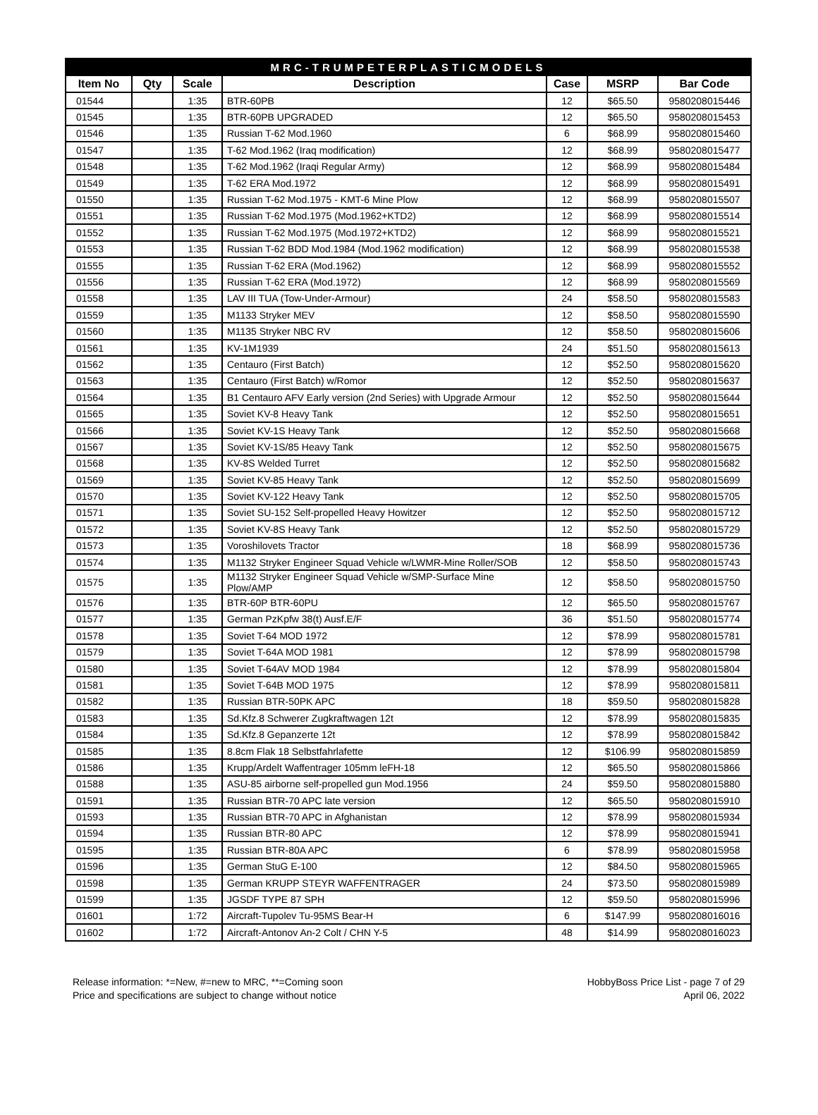| MRC-TRUMPETERPLASTICMODELS | | | | | | |
| --- | --- | --- | --- | --- | --- | --- |
| Item No | Qty | Scale | Description | Case | MSRP | Bar Code |
| 01544 | | 1:35 | BTR-60PB | 12 | $65.50 | 9580208015446 |
| 01545 | | 1:35 | BTR-60PB UPGRADED | 12 | $65.50 | 9580208015453 |
| 01546 | | 1:35 | Russian T-62 Mod.1960 | 6 | $68.99 | 9580208015460 |
| 01547 | | 1:35 | T-62 Mod.1962 (Iraq modification) | 12 | $68.99 | 9580208015477 |
| 01548 | | 1:35 | T-62 Mod.1962 (Iraqi Regular Army) | 12 | $68.99 | 9580208015484 |
| 01549 | | 1:35 | T-62 ERA Mod.1972 | 12 | $68.99 | 9580208015491 |
| 01550 | | 1:35 | Russian T-62 Mod.1975 - KMT-6 Mine Plow | 12 | $68.99 | 9580208015507 |
| 01551 | | 1:35 | Russian T-62 Mod.1975 (Mod.1962+KTD2) | 12 | $68.99 | 9580208015514 |
| 01552 | | 1:35 | Russian T-62 Mod.1975 (Mod.1972+KTD2) | 12 | $68.99 | 9580208015521 |
| 01553 | | 1:35 | Russian T-62 BDD Mod.1984 (Mod.1962 modification) | 12 | $68.99 | 9580208015538 |
| 01555 | | 1:35 | Russian T-62 ERA (Mod.1962) | 12 | $68.99 | 9580208015552 |
| 01556 | | 1:35 | Russian T-62 ERA (Mod.1972) | 12 | $68.99 | 9580208015569 |
| 01558 | | 1:35 | LAV III TUA (Tow-Under-Armour) | 24 | $58.50 | 9580208015583 |
| 01559 | | 1:35 | M1133 Stryker MEV | 12 | $58.50 | 9580208015590 |
| 01560 | | 1:35 | M1135 Stryker NBC RV | 12 | $58.50 | 9580208015606 |
| 01561 | | 1:35 | KV-1M1939 | 24 | $51.50 | 9580208015613 |
| 01562 | | 1:35 | Centauro (First Batch) | 12 | $52.50 | 9580208015620 |
| 01563 | | 1:35 | Centauro (First Batch) w/Romor | 12 | $52.50 | 9580208015637 |
| 01564 | | 1:35 | B1 Centauro AFV Early version (2nd Series) with Upgrade Armour | 12 | $52.50 | 9580208015644 |
| 01565 | | 1:35 | Soviet KV-8 Heavy Tank | 12 | $52.50 | 9580208015651 |
| 01566 | | 1:35 | Soviet KV-1S Heavy Tank | 12 | $52.50 | 9580208015668 |
| 01567 | | 1:35 | Soviet KV-1S/85 Heavy Tank | 12 | $52.50 | 9580208015675 |
| 01568 | | 1:35 | KV-8S Welded Turret | 12 | $52.50 | 9580208015682 |
| 01569 | | 1:35 | Soviet KV-85 Heavy Tank | 12 | $52.50 | 9580208015699 |
| 01570 | | 1:35 | Soviet KV-122 Heavy Tank | 12 | $52.50 | 9580208015705 |
| 01571 | | 1:35 | Soviet SU-152 Self-propelled Heavy Howitzer | 12 | $52.50 | 9580208015712 |
| 01572 | | 1:35 | Soviet KV-8S Heavy Tank | 12 | $52.50 | 9580208015729 |
| 01573 | | 1:35 | Voroshilovets Tractor | 18 | $68.99 | 9580208015736 |
| 01574 | | 1:35 | M1132 Stryker Engineer Squad Vehicle w/LWMR-Mine Roller/SOB | 12 | $58.50 | 9580208015743 |
| 01575 | | 1:35 | M1132 Stryker Engineer Squad Vehicle w/SMP-Surface Mine Plow/AMP | 12 | $58.50 | 9580208015750 |
| 01576 | | 1:35 | BTR-60P BTR-60PU | 12 | $65.50 | 9580208015767 |
| 01577 | | 1:35 | German PzKpfw 38(t) Ausf.E/F | 36 | $51.50 | 9580208015774 |
| 01578 | | 1:35 | Soviet T-64 MOD 1972 | 12 | $78.99 | 9580208015781 |
| 01579 | | 1:35 | Soviet T-64A MOD 1981 | 12 | $78.99 | 9580208015798 |
| 01580 | | 1:35 | Soviet T-64AV MOD 1984 | 12 | $78.99 | 9580208015804 |
| 01581 | | 1:35 | Soviet T-64B MOD 1975 | 12 | $78.99 | 9580208015811 |
| 01582 | | 1:35 | Russian BTR-50PK APC | 18 | $59.50 | 9580208015828 |
| 01583 | | 1:35 | Sd.Kfz.8 Schwerer Zugkraftwagen 12t | 12 | $78.99 | 9580208015835 |
| 01584 | | 1:35 | Sd.Kfz.8 Gepanzerte 12t | 12 | $78.99 | 9580208015842 |
| 01585 | | 1:35 | 8.8cm Flak 18 Selbstfahrlafette | 12 | $106.99 | 9580208015859 |
| 01586 | | 1:35 | Krupp/Ardelt Waffentrager 105mm leFH-18 | 12 | $65.50 | 9580208015866 |
| 01588 | | 1:35 | ASU-85 airborne self-propelled gun Mod.1956 | 24 | $59.50 | 9580208015880 |
| 01591 | | 1:35 | Russian BTR-70 APC late version | 12 | $65.50 | 9580208015910 |
| 01593 | | 1:35 | Russian BTR-70 APC in Afghanistan | 12 | $78.99 | 9580208015934 |
| 01594 | | 1:35 | Russian BTR-80 APC | 12 | $78.99 | 9580208015941 |
| 01595 | | 1:35 | Russian BTR-80A APC | 6 | $78.99 | 9580208015958 |
| 01596 | | 1:35 | German StuG E-100 | 12 | $84.50 | 9580208015965 |
| 01598 | | 1:35 | German KRUPP STEYR WAFFENTRAGER | 24 | $73.50 | 9580208015989 |
| 01599 | | 1:35 | JGSDF TYPE 87 SPH | 12 | $59.50 | 9580208015996 |
| 01601 | | 1:72 | Aircraft-Tupolev Tu-95MS Bear-H | 6 | $147.99 | 9580208016016 |
| 01602 | | 1:72 | Aircraft-Antonov An-2 Colt / CHN Y-5 | 48 | $14.99 | 9580208016023 |
Release information: *=New, #=new to MRC, **=Coming soon
Price and specifications are subject to change without notice
HobbyBoss Price List - page 7 of 29
April 06, 2022